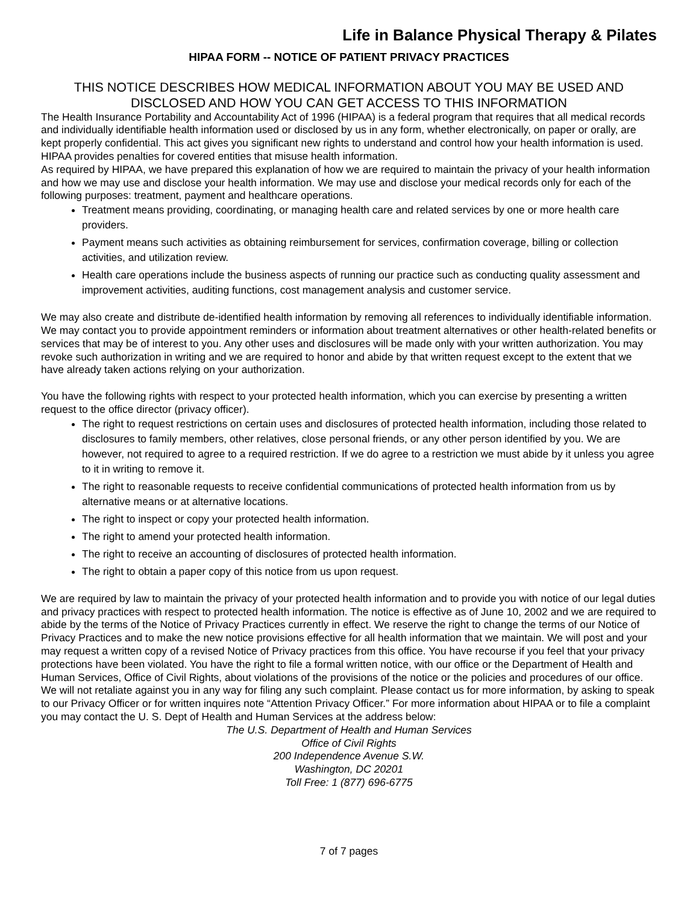Life in Balance Physical Therapy & Pilates
HIPAA FORM -- NOTICE OF PATIENT PRIVACY PRACTICES
THIS NOTICE DESCRIBES HOW MEDICAL INFORMATION ABOUT YOU MAY BE USED AND DISCLOSED AND HOW YOU CAN GET ACCESS TO THIS INFORMATION
The Health Insurance Portability and Accountability Act of 1996 (HIPAA) is a federal program that requires that all medical records and individually identifiable health information used or disclosed by us in any form, whether electronically, on paper or orally, are kept properly confidential. This act gives you significant new rights to understand and control how your health information is used. HIPAA provides penalties for covered entities that misuse health information.
As required by HIPAA, we have prepared this explanation of how we are required to maintain the privacy of your health information and how we may use and disclose your health information. We may use and disclose your medical records only for each of the following purposes: treatment, payment and healthcare operations.
Treatment means providing, coordinating, or managing health care and related services by one or more health care providers.
Payment means such activities as obtaining reimbursement for services, confirmation coverage, billing or collection activities, and utilization review.
Health care operations include the business aspects of running our practice such as conducting quality assessment and improvement activities, auditing functions, cost management analysis and customer service.
We may also create and distribute de-identified health information by removing all references to individually identifiable information. We may contact you to provide appointment reminders or information about treatment alternatives or other health-related benefits or services that may be of interest to you. Any other uses and disclosures will be made only with your written authorization. You may revoke such authorization in writing and we are required to honor and abide by that written request except to the extent that we have already taken actions relying on your authorization.
You have the following rights with respect to your protected health information, which you can exercise by presenting a written request to the office director (privacy officer).
The right to request restrictions on certain uses and disclosures of protected health information, including those related to disclosures to family members, other relatives, close personal friends, or any other person identified by you. We are however, not required to agree to a required restriction. If we do agree to a restriction we must abide by it unless you agree to it in writing to remove it.
The right to reasonable requests to receive confidential communications of protected health information from us by alternative means or at alternative locations.
The right to inspect or copy your protected health information.
The right to amend your protected health information.
The right to receive an accounting of disclosures of protected health information.
The right to obtain a paper copy of this notice from us upon request.
We are required by law to maintain the privacy of your protected health information and to provide you with notice of our legal duties and privacy practices with respect to protected health information. The notice is effective as of June 10, 2002 and we are required to abide by the terms of the Notice of Privacy Practices currently in effect. We reserve the right to change the terms of our Notice of Privacy Practices and to make the new notice provisions effective for all health information that we maintain. We will post and your may request a written copy of a revised Notice of Privacy practices from this office. You have recourse if you feel that your privacy protections have been violated. You have the right to file a formal written notice, with our office or the Department of Health and Human Services, Office of Civil Rights, about violations of the provisions of the notice or the policies and procedures of our office. We will not retaliate against you in any way for filing any such complaint. Please contact us for more information, by asking to speak to our Privacy Officer or for written inquires note “Attention Privacy Officer.” For more information about HIPAA or to file a complaint you may contact the U. S. Dept of Health and Human Services at the address below:
The U.S. Department of Health and Human Services
Office of Civil Rights
200 Independence Avenue S.W.
Washington, DC 20201
Toll Free: 1 (877) 696-6775
7 of 7 pages